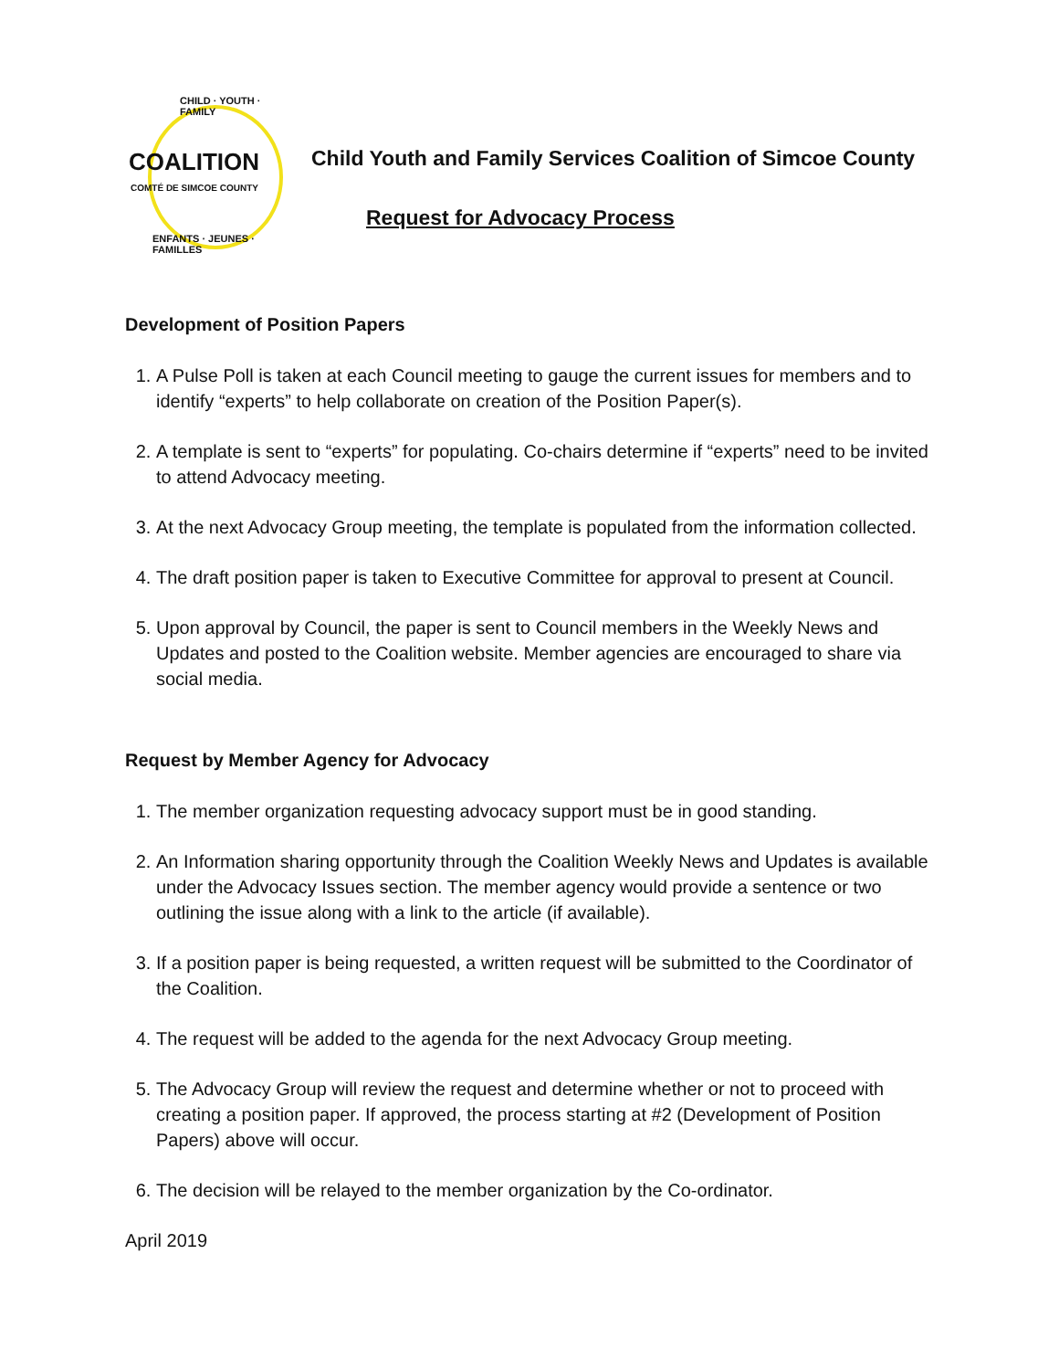CHILD · YOUTH · FAMILY
COALITION
COMTÉ DE SIMCOE COUNTY
ENFANTS · JEUNES · FAMILLES
Child Youth and Family Services Coalition of Simcoe County
Request for Advocacy Process
Development of Position Papers
1. A Pulse Poll is taken at each Council meeting to gauge the current issues for members and to identify “experts” to help collaborate on creation of the Position Paper(s).
2. A template is sent to “experts” for populating. Co-chairs determine if “experts” need to be invited to attend Advocacy meeting.
3. At the next Advocacy Group meeting, the template is populated from the information collected.
4. The draft position paper is taken to Executive Committee for approval to present at Council.
5. Upon approval by Council, the paper is sent to Council members in the Weekly News and Updates and posted to the Coalition website. Member agencies are encouraged to share via social media.
Request by Member Agency for Advocacy
1. The member organization requesting advocacy support must be in good standing.
2. An Information sharing opportunity through the Coalition Weekly News and Updates is available under the Advocacy Issues section. The member agency would provide a sentence or two outlining the issue along with a link to the article (if available).
3. If a position paper is being requested, a written request will be submitted to the Coordinator of the Coalition.
4. The request will be added to the agenda for the next Advocacy Group meeting.
5. The Advocacy Group will review the request and determine whether or not to proceed with creating a position paper. If approved, the process starting at #2 (Development of Position Papers) above will occur.
6. The decision will be relayed to the member organization by the Co-ordinator.
April 2019